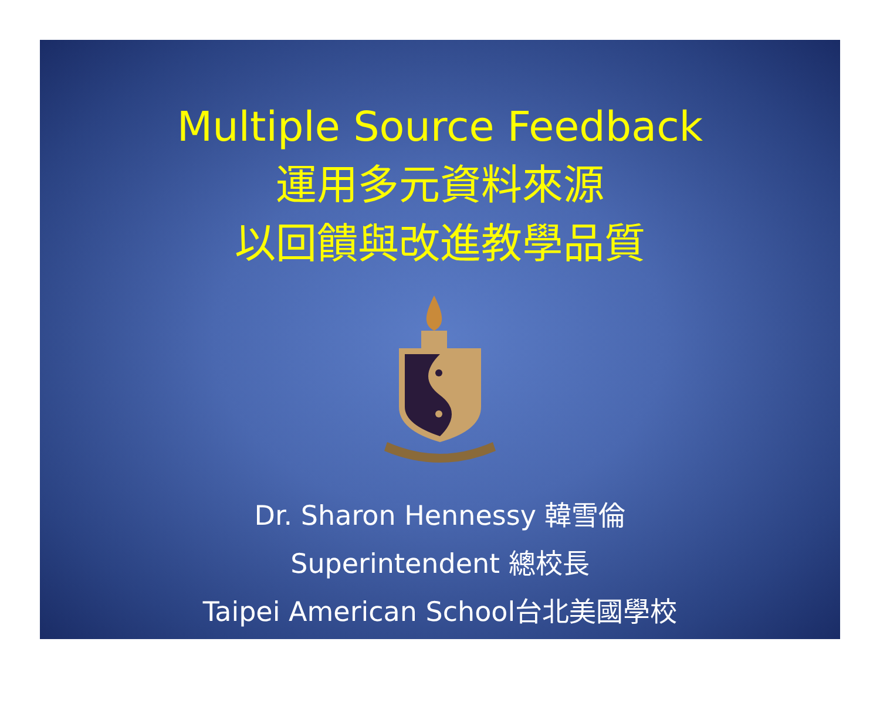Multiple Source Feedback
運用多元資料來源
以回饋與改進教學品質
Dr. Sharon Hennessy 韓雪倫
Superintendent 總校長
Taipei American School台北美國學校